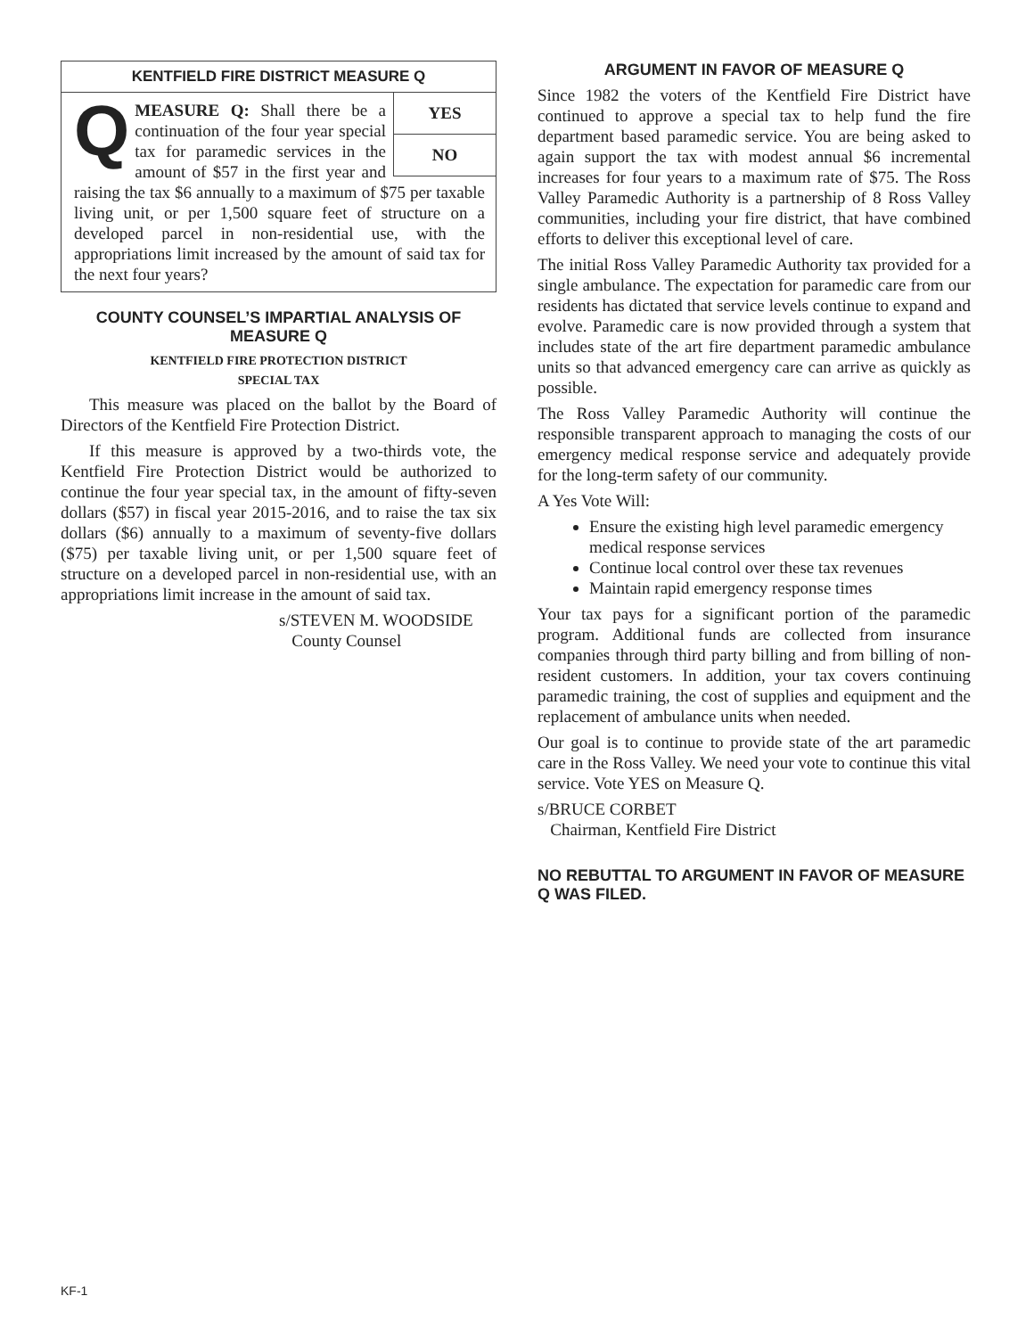KENTFIELD FIRE DISTRICT MEASURE Q
YES
NO
QMEASURE Q: Shall there be a continuation of the four year special tax for paramedic services in the amount of $57 in the first year and raising the tax $6 annually to a maximum of $75 per taxable living unit, or per 1,500 square feet of structure on a developed parcel in non-residential use, with the appropriations limit increased by the amount of said tax for the next four years?
COUNTY COUNSEL’S IMPARTIAL ANALYSIS OF MEASURE Q
KENTFIELD FIRE PROTECTION DISTRICT
SPECIAL TAX
This measure was placed on the ballot by the Board of Directors of the Kentfield Fire Protection District.
If this measure is approved by a two-thirds vote, the Kentfield Fire Protection District would be authorized to continue the four year special tax, in the amount of fifty-seven dollars ($57) in fiscal year 2015-2016, and to raise the tax six dollars ($6) annually to a maximum of seventy-five dollars ($75) per taxable living unit, or per 1,500 square feet of structure on a developed parcel in non-residential use, with an appropriations limit increase in the amount of said tax.
s/STEVEN M. WOODSIDE
County Counsel
ARGUMENT IN FAVOR OF MEASURE Q
Since 1982 the voters of the Kentfield Fire District have continued to approve a special tax to help fund the fire department based paramedic service. You are being asked to again support the tax with modest annual $6 incremental increases for four years to a maximum rate of $75. The Ross Valley Paramedic Authority is a partnership of 8 Ross Valley communities, including your fire district, that have combined efforts to deliver this exceptional level of care.
The initial Ross Valley Paramedic Authority tax provided for a single ambulance. The expectation for paramedic care from our residents has dictated that service levels continue to expand and evolve. Paramedic care is now provided through a system that includes state of the art fire department paramedic ambulance units so that advanced emergency care can arrive as quickly as possible.
The Ross Valley Paramedic Authority will continue the responsible transparent approach to managing the costs of our emergency medical response service and adequately provide for the long-term safety of our community.
A Yes Vote Will:
Ensure the existing high level paramedic emergency medical response services
Continue local control over these tax revenues
Maintain rapid emergency response times
Your tax pays for a significant portion of the paramedic program. Additional funds are collected from insurance companies through third party billing and from billing of non-resident customers. In addition, your tax covers continuing paramedic training, the cost of supplies and equipment and the replacement of ambulance units when needed.
Our goal is to continue to provide state of the art paramedic care in the Ross Valley. We need your vote to continue this vital service. Vote YES on Measure Q.
s/BRUCE CORBET
Chairman, Kentfield Fire District
NO REBUTTAL TO ARGUMENT IN FAVOR OF MEASURE Q WAS FILED.
KF-1